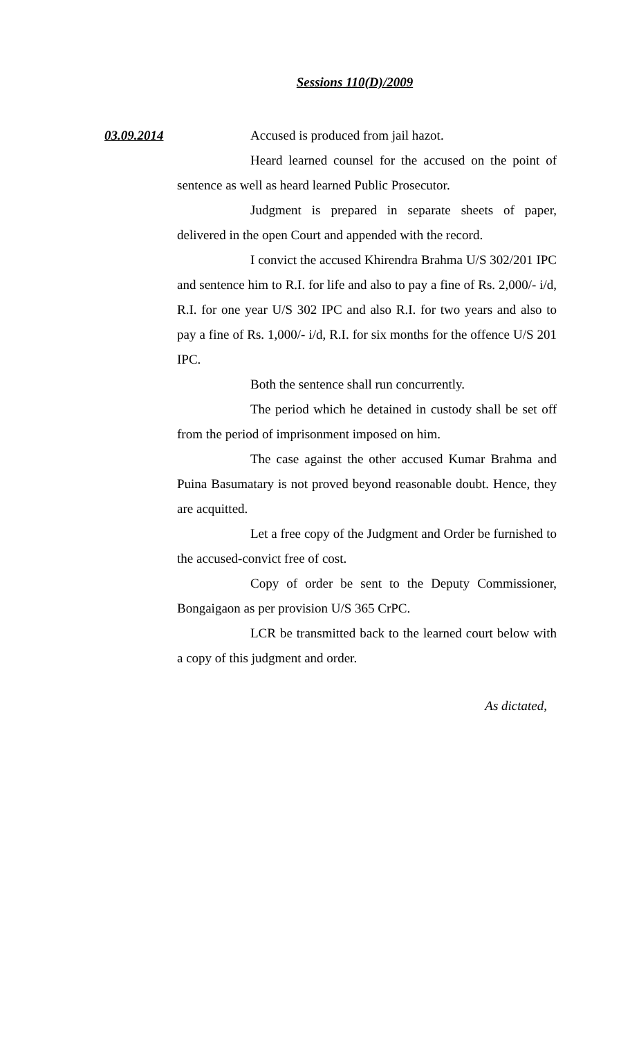Sessions 110(D)/2009
03.09.2014 Accused is produced from jail hazot.
Heard learned counsel for the accused on the point of sentence as well as heard learned Public Prosecutor.
Judgment is prepared in separate sheets of paper, delivered in the open Court and appended with the record.
I convict the accused Khirendra Brahma U/S 302/201 IPC and sentence him to R.I. for life and also to pay a fine of Rs. 2,000/- i/d, R.I. for one year U/S 302 IPC and also R.I. for two years and also to pay a fine of Rs. 1,000/- i/d, R.I. for six months for the offence U/S 201 IPC.
Both the sentence shall run concurrently.
The period which he detained in custody shall be set off from the period of imprisonment imposed on him.
The case against the other accused Kumar Brahma and Puina Basumatary is not proved beyond reasonable doubt. Hence, they are acquitted.
Let a free copy of the Judgment and Order be furnished to the accused-convict free of cost.
Copy of order be sent to the Deputy Commissioner, Bongaigaon as per provision U/S 365 CrPC.
LCR be transmitted back to the learned court below with a copy of this judgment and order.
As dictated,